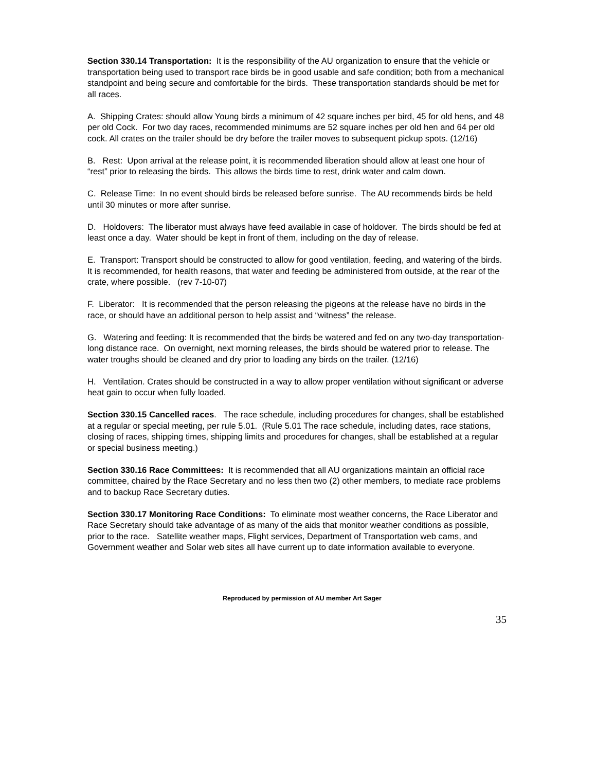Section 330.14 Transportation: It is the responsibility of the AU organization to ensure that the vehicle or transportation being used to transport race birds be in good usable and safe condition; both from a mechanical standpoint and being secure and comfortable for the birds. These transportation standards should be met for all races.
A. Shipping Crates: should allow Young birds a minimum of 42 square inches per bird, 45 for old hens, and 48 per old Cock. For two day races, recommended minimums are 52 square inches per old hen and 64 per old cock. All crates on the trailer should be dry before the trailer moves to subsequent pickup spots. (12/16)
B. Rest: Upon arrival at the release point, it is recommended liberation should allow at least one hour of “rest” prior to releasing the birds. This allows the birds time to rest, drink water and calm down.
C. Release Time: In no event should birds be released before sunrise. The AU recommends birds be held until 30 minutes or more after sunrise.
D. Holdovers: The liberator must always have feed available in case of holdover. The birds should be fed at least once a day. Water should be kept in front of them, including on the day of release.
E. Transport: Transport should be constructed to allow for good ventilation, feeding, and watering of the birds. It is recommended, for health reasons, that water and feeding be administered from outside, at the rear of the crate, where possible. (rev 7-10-07)
F. Liberator: It is recommended that the person releasing the pigeons at the release have no birds in the race, or should have an additional person to help assist and “witness” the release.
G. Watering and feeding: It is recommended that the birds be watered and fed on any two-day transportation-long distance race. On overnight, next morning releases, the birds should be watered prior to release. The water troughs should be cleaned and dry prior to loading any birds on the trailer. (12/16)
H. Ventilation. Crates should be constructed in a way to allow proper ventilation without significant or adverse heat gain to occur when fully loaded.
Section 330.15 Cancelled races. The race schedule, including procedures for changes, shall be established at a regular or special meeting, per rule 5.01. (Rule 5.01 The race schedule, including dates, race stations, closing of races, shipping times, shipping limits and procedures for changes, shall be established at a regular or special business meeting.)
Section 330.16 Race Committees: It is recommended that all AU organizations maintain an official race committee, chaired by the Race Secretary and no less then two (2) other members, to mediate race problems and to backup Race Secretary duties.
Section 330.17 Monitoring Race Conditions: To eliminate most weather concerns, the Race Liberator and Race Secretary should take advantage of as many of the aids that monitor weather conditions as possible, prior to the race. Satellite weather maps, Flight services, Department of Transportation web cams, and Government weather and Solar web sites all have current up to date information available to everyone.
Reproduced by permission of AU member Art Sager
35